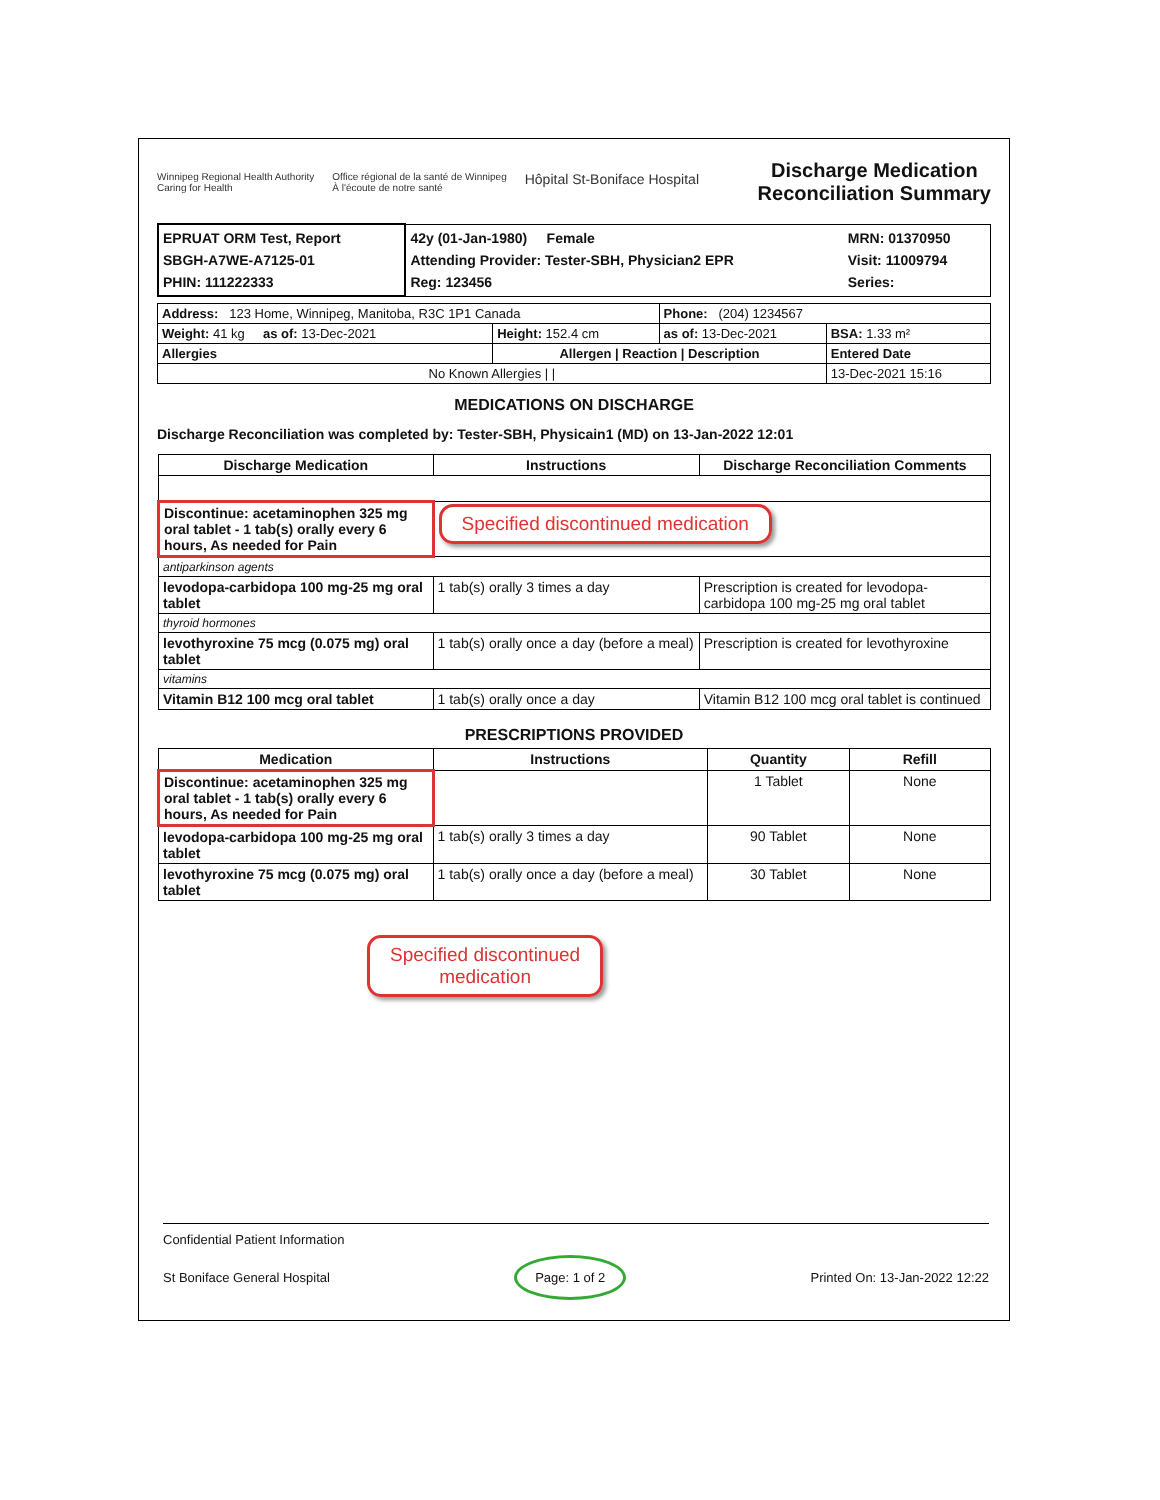Winnipeg Regional Health Authority
Caring for Health
Office régional de la santé de Winnipeg
À l'écoute de notre santé
Hôpital St-Boniface Hospital
Discharge Medication
Reconciliation Summary
| EPRUAT ORM Test, Report SBGH-A7WE-A7125-01 PHIN: 111222333 | 42y (01-Jan-1980) Female Attending Provider: Tester-SBH, Physician2 EPR Reg: 123456 | MRN: 01370950 Visit: 11009794 Series: |
| Address: 123 Home, Winnipeg, Manitoba, R3C 1P1 Canada | | Phone: (204) 1234567 | |
| Weight: 41 kg as of: 13-Dec-2021 | Height: 152.4 cm | as of: 13-Dec-2021 | BSA: 1.33 m² |
| Allergies | Allergen / Reaction / Description | | Entered Date |
| No Known Allergies / / | | | 13-Dec-2021 15:16 |
MEDICATIONS ON DISCHARGE
Discharge Reconciliation was completed by: Tester-SBH, Physicain1 (MD) on 13-Jan-2022 12:01
| Discharge Medication | Instructions | Discharge Reconciliation Comments |
| --- | --- | --- |
| Discontinue: acetaminophen 325 mg oral tablet - 1 tab(s) orally every 6 hours, As needed for Pain | Specified discontinued medication | |
| antiparkinson agents | | |
| levodopa-carbidopa 100 mg-25 mg oral tablet | 1 tab(s) orally 3 times a day | Prescription is created for levodopa-carbidopa 100 mg-25 mg oral tablet |
| thyroid hormones | | |
| levothyroxine 75 mcg (0.075 mg) oral tablet | 1 tab(s) orally once a day (before a meal) | Prescription is created for levothyroxine |
| vitamins | | |
| Vitamin B12 100 mcg oral tablet | 1 tab(s) orally once a day | Vitamin B12 100 mcg oral tablet is continued |
PRESCRIPTIONS PROVIDED
| Medication | Instructions | Quantity | Refill |
| --- | --- | --- | --- |
| Discontinue: acetaminophen 325 mg oral tablet - 1 tab(s) orally every 6 hours, As needed for Pain | | 1 Tablet | None |
| levodopa-carbidopa 100 mg-25 mg oral tablet | 1 tab(s) orally 3 times a day | 90 Tablet | None |
| levothyroxine 75 mcg (0.075 mg) oral tablet | 1 tab(s) orally once a day (before a meal) | 30 Tablet | None |
Specified discontinued
medication
Confidential Patient Information
St Boniface General Hospital Page: 1 of 2 Printed On: 13-Jan-2022 12:22